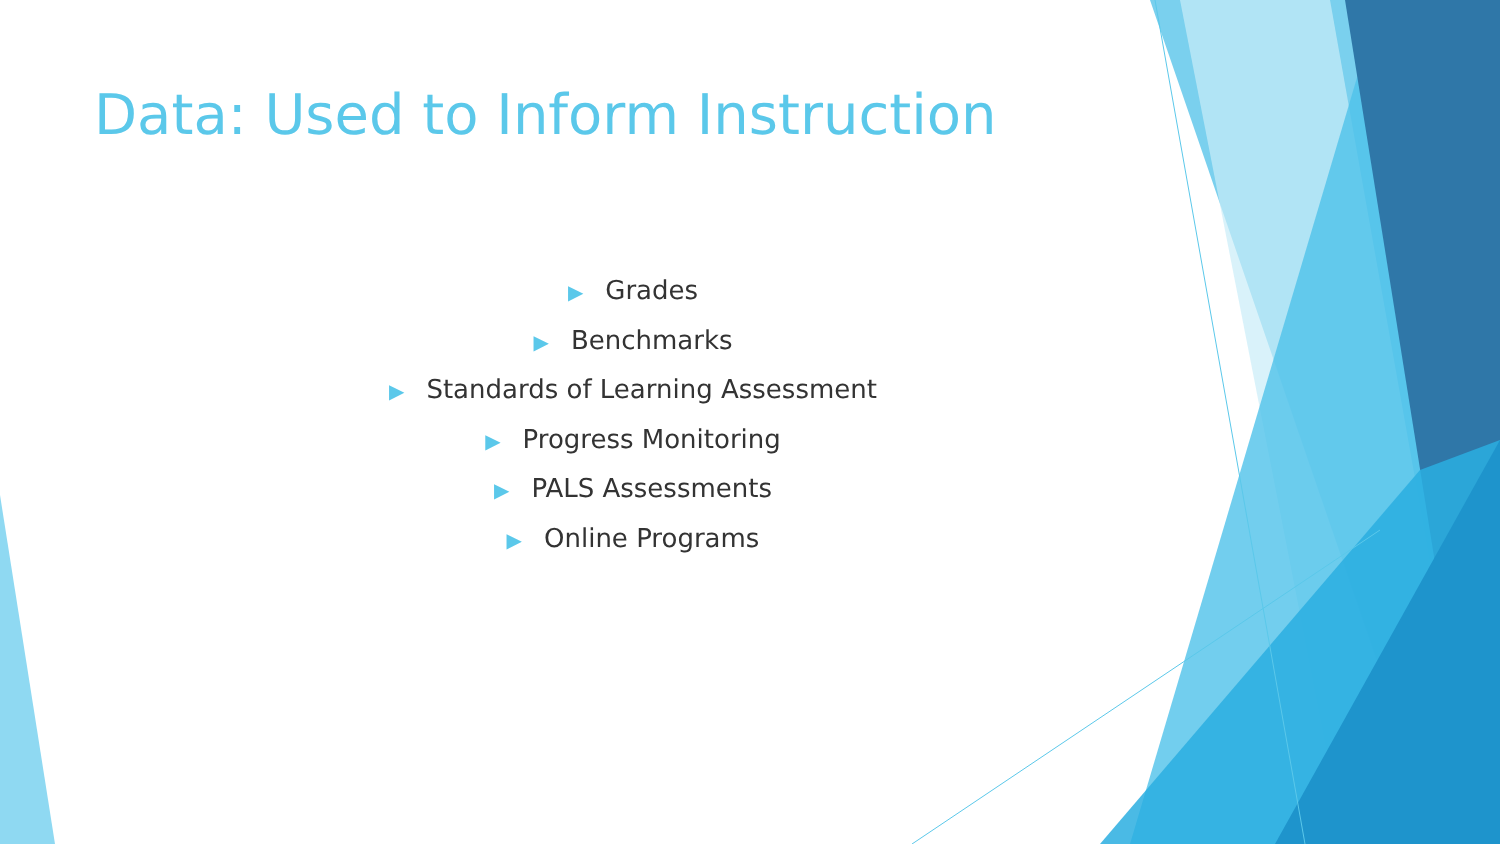Data: Used to Inform Instruction
▶ Grades
▶ Benchmarks
▶ Standards of Learning Assessment
▶ Progress Monitoring
▶ PALS Assessments
▶ Online Programs